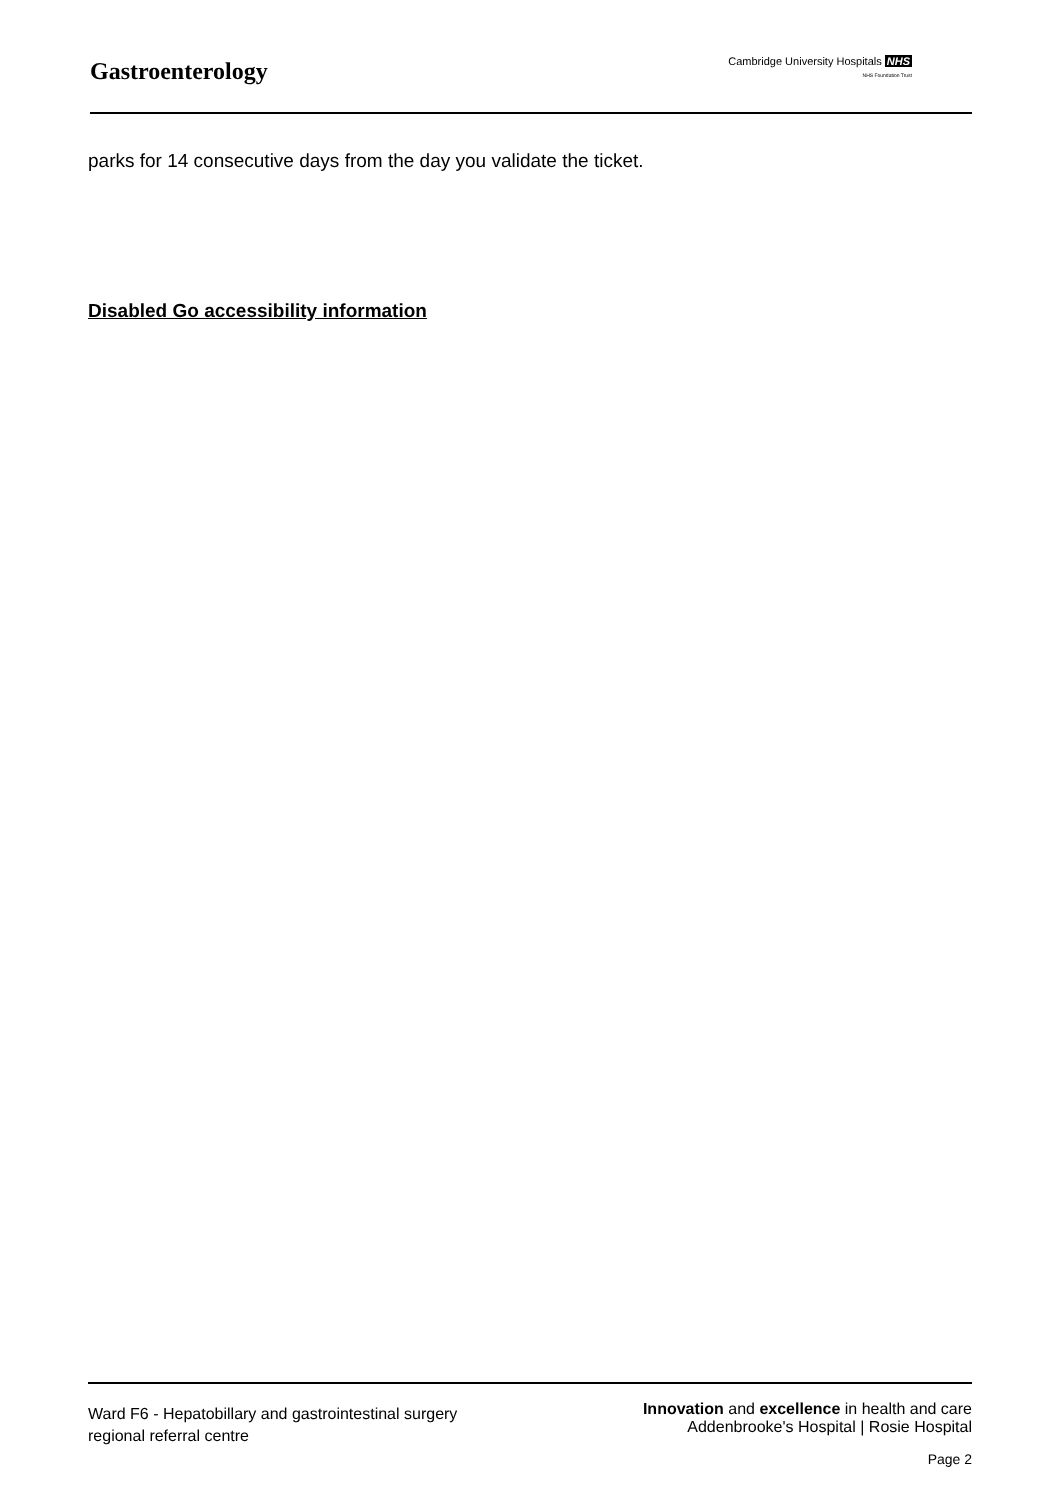Gastroenterology
Cambridge University Hospitals NHS
NHS Foundation Trust
parks for 14 consecutive days from the day you validate the ticket.
Disabled Go accessibility information
Ward F6 - Hepatobillary and gastrointestinal surgery
regional referral centre
Innovation and excellence in health and care
Addenbrooke's Hospital | Rosie Hospital
Page 2